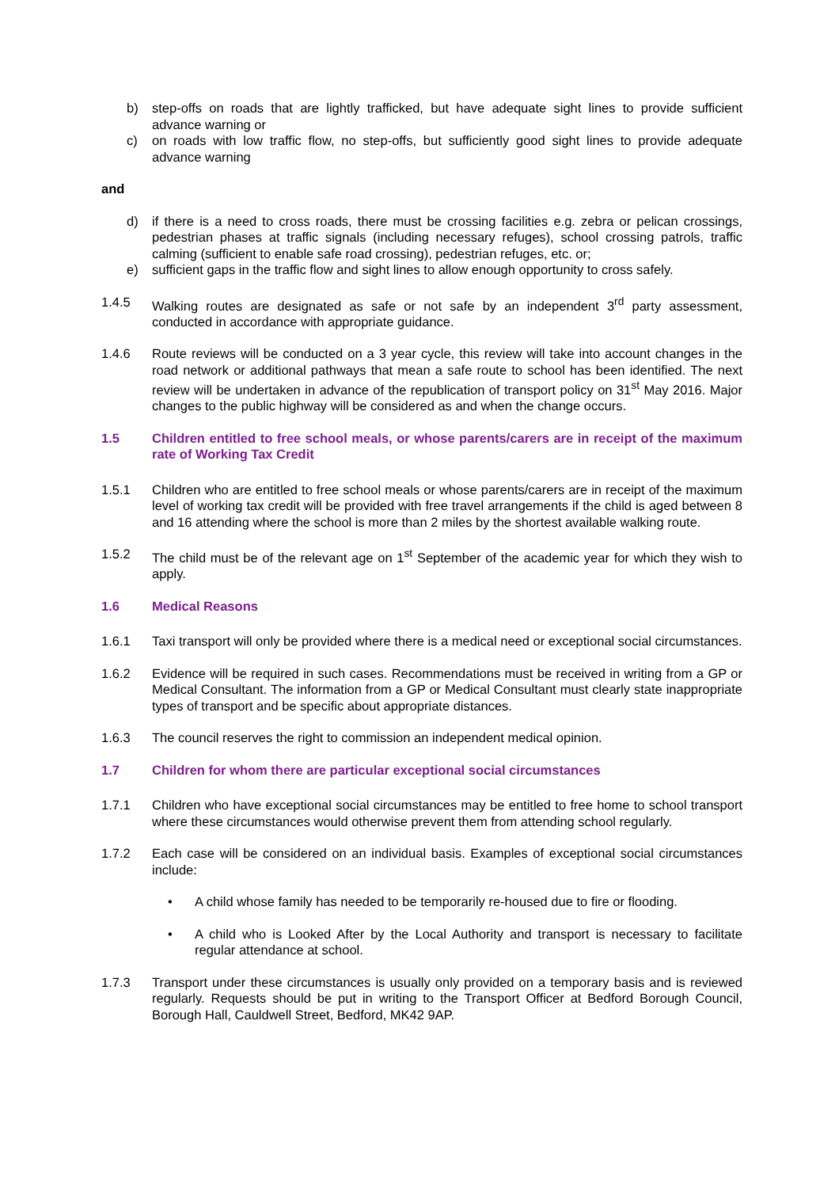b) step-offs on roads that are lightly trafficked, but have adequate sight lines to provide sufficient advance warning or
c) on roads with low traffic flow, no step-offs, but sufficiently good sight lines to provide adequate advance warning
and
d) if there is a need to cross roads, there must be crossing facilities e.g. zebra or pelican crossings, pedestrian phases at traffic signals (including necessary refuges), school crossing patrols, traffic calming (sufficient to enable safe road crossing), pedestrian refuges, etc. or;
e) sufficient gaps in the traffic flow and sight lines to allow enough opportunity to cross safely.
1.4.5 Walking routes are designated as safe or not safe by an independent 3<sup>rd</sup> party assessment, conducted in accordance with appropriate guidance.
1.4.6 Route reviews will be conducted on a 3 year cycle, this review will take into account changes in the road network or additional pathways that mean a safe route to school has been identified. The next review will be undertaken in advance of the republication of transport policy on 31<sup>st</sup> May 2016. Major changes to the public highway will be considered as and when the change occurs.
1.5 Children entitled to free school meals, or whose parents/carers are in receipt of the maximum rate of Working Tax Credit
1.5.1 Children who are entitled to free school meals or whose parents/carers are in receipt of the maximum level of working tax credit will be provided with free travel arrangements if the child is aged between 8 and 16 attending where the school is more than 2 miles by the shortest available walking route.
1.5.2 The child must be of the relevant age on 1<sup>st</sup> September of the academic year for which they wish to apply.
1.6 Medical Reasons
1.6.1 Taxi transport will only be provided where there is a medical need or exceptional social circumstances.
1.6.2 Evidence will be required in such cases. Recommendations must be received in writing from a GP or Medical Consultant. The information from a GP or Medical Consultant must clearly state inappropriate types of transport and be specific about appropriate distances.
1.6.3 The council reserves the right to commission an independent medical opinion.
1.7 Children for whom there are particular exceptional social circumstances
1.7.1 Children who have exceptional social circumstances may be entitled to free home to school transport where these circumstances would otherwise prevent them from attending school regularly.
1.7.2 Each case will be considered on an individual basis. Examples of exceptional social circumstances include:
• A child whose family has needed to be temporarily re-housed due to fire or flooding.
• A child who is Looked After by the Local Authority and transport is necessary to facilitate regular attendance at school.
1.7.3 Transport under these circumstances is usually only provided on a temporary basis and is reviewed regularly. Requests should be put in writing to the Transport Officer at Bedford Borough Council, Borough Hall, Cauldwell Street, Bedford, MK42 9AP.